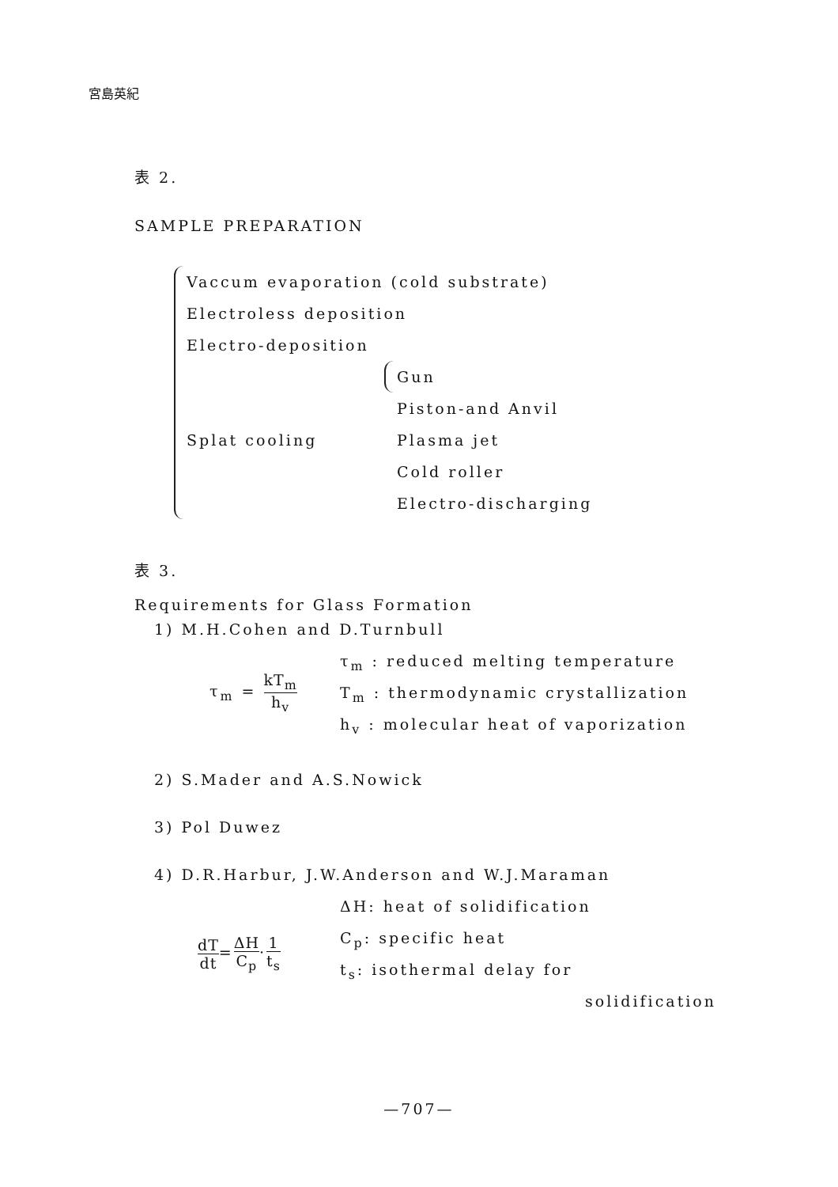宮島英紀
表 2.
SAMPLE PREPARATION
Vaccum evaporation (cold substrate)
Electroless deposition
Electro-deposition
Splat cooling
Gun
Piston-and Anvil
Plasma jet
Cold roller
Electro-discharging
表 3.
Requirements for Glass Formation
1) M.H.Cohen and D.Turnbull
τ<sub>m</sub> = kT<sub>m</sub> h<sub>v</sub>
τ<sub>m</sub> : reduced melting temperature
T<sub>m</sub> : thermodynamic crystallization
h<sub>v</sub> : molecular heat of vaporization
2) S.Mader and A.S.Nowick
3) Pol Duwez
4) D.R.Harbur, J.W.Anderson and W.J.Maraman
dT dt=ΔH C<sub>p</sub>·1 t<sub>s</sub>
ΔH: heat of solidification
C<sub>p</sub>: specific heat
t<sub>s</sub>: isothermal delay for
solidification
—707—